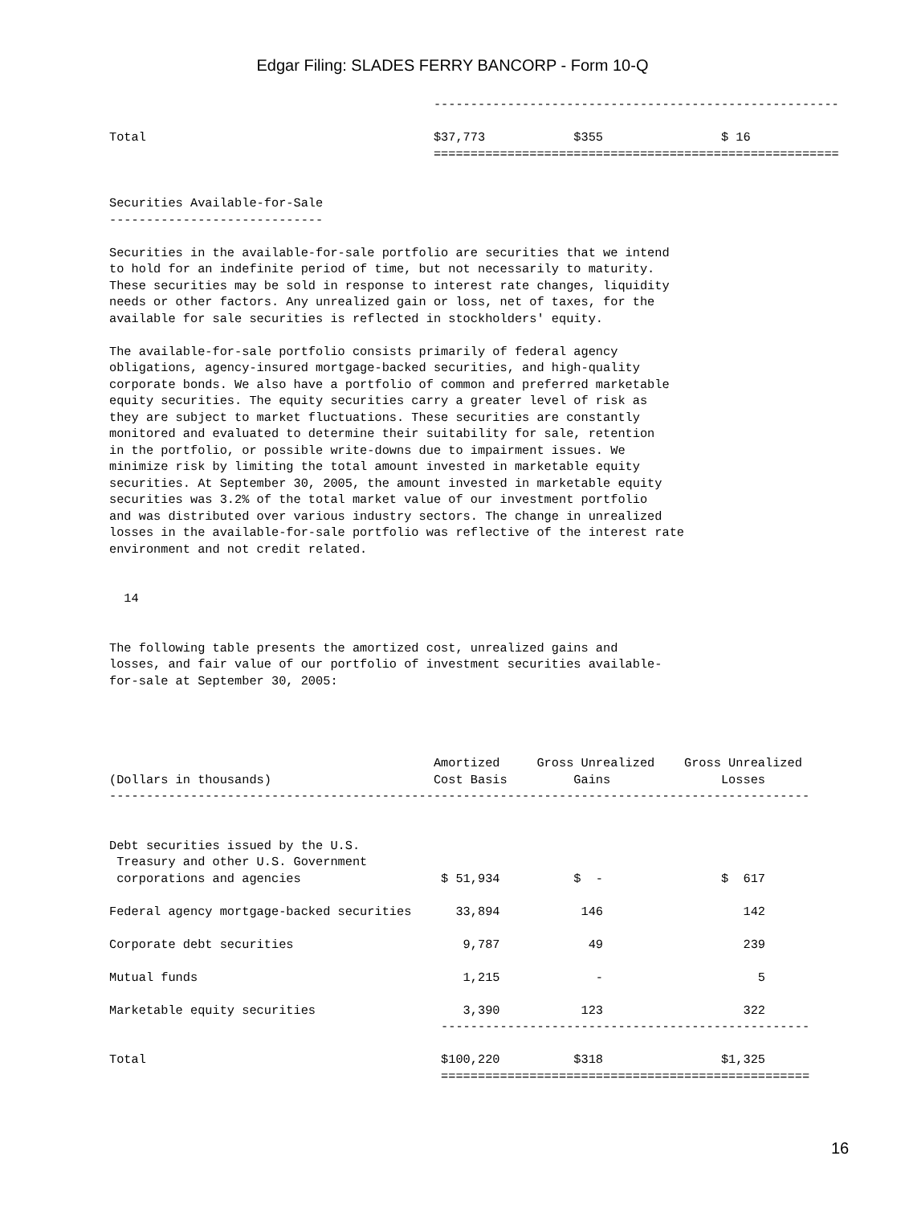Edgar Filing: SLADES FERRY BANCORP - Form 10-Q
                                            -------------------------------------------------------

Total                                       $37,773            $355                $ 16
                                            =======================================================


Securities Available-for-Sale
-----------------------------

Securities in the available-for-sale portfolio are securities that we intend
to hold for an indefinite period of time, but not necessarily to maturity.
These securities may be sold in response to interest rate changes, liquidity
needs or other factors. Any unrealized gain or loss, net of taxes, for the
available for sale securities is reflected in stockholders' equity.

The available-for-sale portfolio consists primarily of federal agency
obligations, agency-insured mortgage-backed securities, and high-quality
corporate bonds. We also have a portfolio of common and preferred marketable
equity securities. The equity securities carry a greater level of risk as
they are subject to market fluctuations. These securities are constantly
monitored and evaluated to determine their suitability for sale, retention
in the portfolio, or possible write-downs due to impairment issues. We
minimize risk by limiting the total amount invested in marketable equity
securities. At September 30, 2005, the amount invested in marketable equity
securities was 3.2% of the total market value of our investment portfolio
and was distributed over various industry sectors. The change in unrealized
losses in the available-for-sale portfolio was reflective of the interest rate
environment and not credit related.


  14


The following table presents the amortized cost, unrealized gains and
losses, and fair value of our portfolio of investment securities available-
for-sale at September 30, 2005:
                                            Amortized     Gross Unrealized    Gross Unrealized
(Dollars in thousands)                      Cost Basis         Gains               Losses
-----------------------------------------------------------------------------------------------


Debt securities issued by the U.S.
 Treasury and other U.S. Government
 corporations and agencies                   $ 51,934          $  -                $  617

Federal agency mortgage-backed securities      33,894           146                   142

Corporate debt securities                       9,787            49                   239

Mutual funds                                    1,215             -                     5

Marketable equity securities                    3,390           123                   322
                                             --------------------------------------------------

Total                                        $100,220          $318                $1,325
                                             ==================================================
16